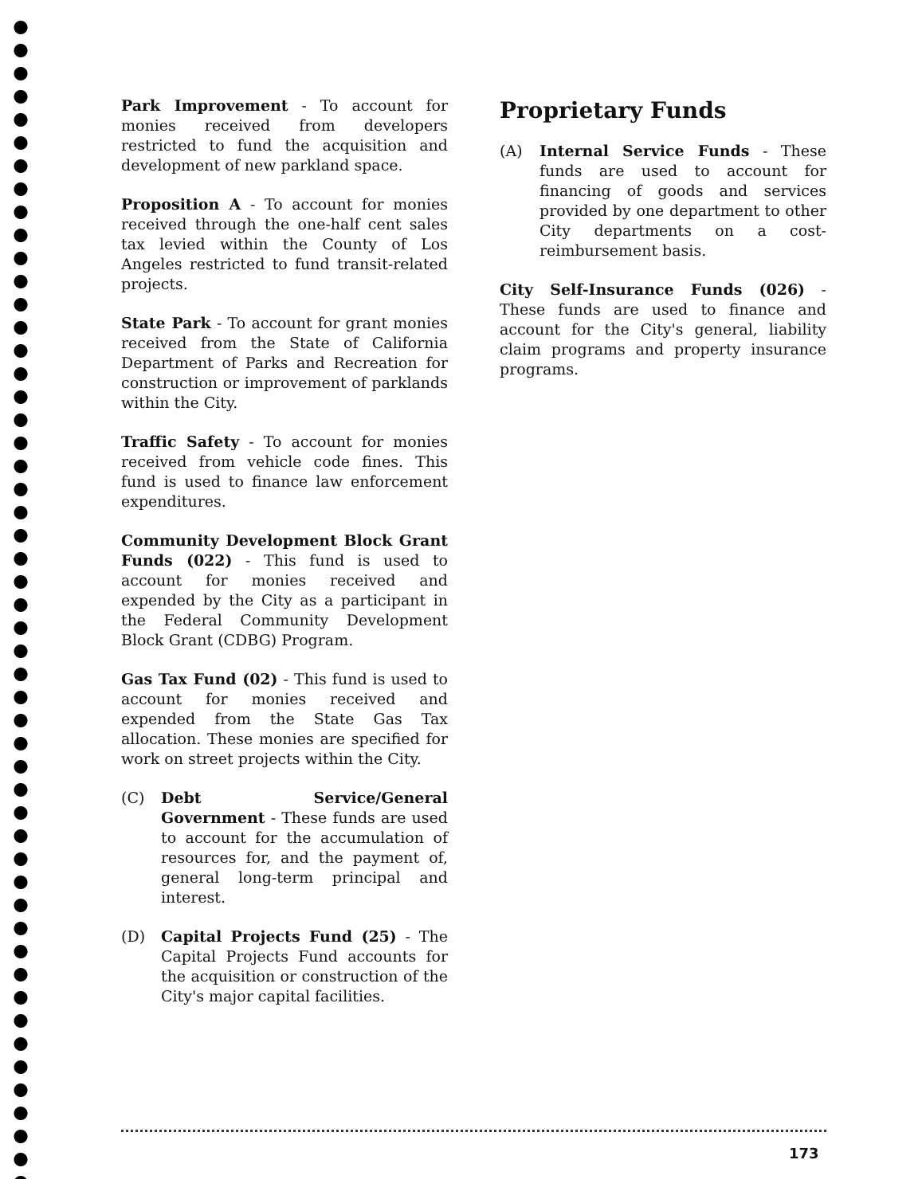Park Improvement - To account for monies received from developers restricted to fund the acquisition and development of new parkland space.
Proposition A - To account for monies received through the one-half cent sales tax levied within the County of Los Angeles restricted to fund transit-related projects.
State Park - To account for grant monies received from the State of California Department of Parks and Recreation for construction or improvement of parklands within the City.
Traffic Safety - To account for monies received from vehicle code fines. This fund is used to finance law enforcement expenditures.
Community Development Block Grant Funds (022) - This fund is used to account for monies received and expended by the City as a participant in the Federal Community Development Block Grant (CDBG) Program.
Gas Tax Fund (02) - This fund is used to account for monies received and expended from the State Gas Tax allocation. These monies are specified for work on street projects within the City.
(C) Debt Service/General Government - These funds are used to account for the accumulation of resources for, and the payment of, general long-term principal and interest.
(D) Capital Projects Fund (25) - The Capital Projects Fund accounts for the acquisition or construction of the City's major capital facilities.
Proprietary Funds
(A) Internal Service Funds - These funds are used to account for financing of goods and services provided by one department to other City departments on a cost-reimbursement basis.
City Self-Insurance Funds (026) - These funds are used to finance and account for the City's general, liability claim programs and property insurance programs.
173